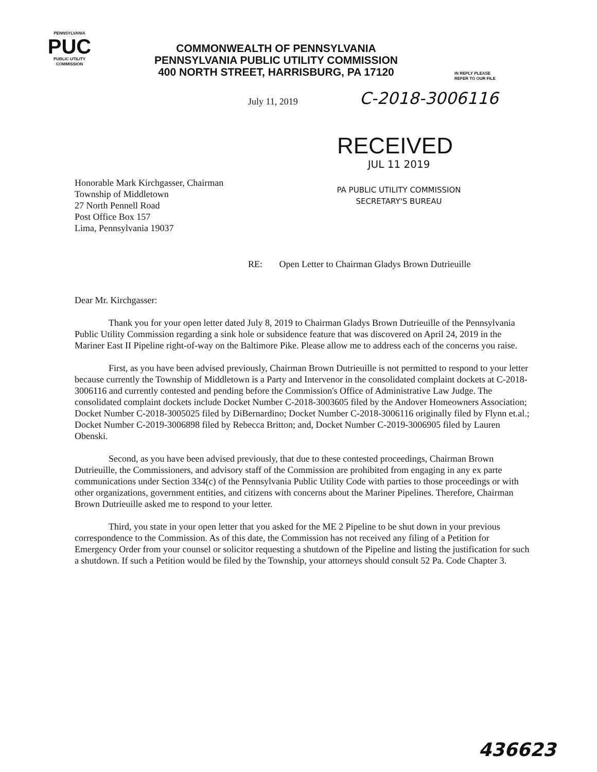PENNSYLVANIA
PUC
PUBLIC UTILITY COMMISSION
COMMONWEALTH OF PENNSYLVANIA
PENNSYLVANIA PUBLIC UTILITY COMMISSION
400 NORTH STREET, HARRISBURG, PA 17120
IN REPLY PLEASE
REFER TO OUR FILE
July 11, 2019
C-2018-3006116
RECEIVED
Honorable Mark Kirchgasser, Chairman
Township of Middletown
27 North Pennell Road
Post Office Box 157
Lima, Pennsylvania 19037
JUL 11 2019
PA PUBLIC UTILITY COMMISSION
SECRETARY'S BUREAU
RE: Open Letter to Chairman Gladys Brown Dutrieuille
Dear Mr. Kirchgasser:
Thank you for your open letter dated July 8, 2019 to Chairman Gladys Brown Dutrieuille of the Pennsylvania Public Utility Commission regarding a sink hole or subsidence feature that was discovered on April 24, 2019 in the Mariner East II Pipeline right-of-way on the Baltimore Pike. Please allow me to address each of the concerns you raise.
First, as you have been advised previously, Chairman Brown Dutrieuille is not permitted to respond to your letter because currently the Township of Middletown is a Party and Intervenor in the consolidated complaint dockets at C-2018-3006116 and currently contested and pending before the Commission's Office of Administrative Law Judge. The consolidated complaint dockets include Docket Number C-2018-3003605 filed by the Andover Homeowners Association; Docket Number C-2018-3005025 filed by DiBernardino; Docket Number C-2018-3006116 originally filed by Flynn et.al.; Docket Number C-2019-3006898 filed by Rebecca Britton; and, Docket Number C-2019-3006905 filed by Lauren Obenski.
Second, as you have been advised previously, that due to these contested proceedings, Chairman Brown Dutrieuille, the Commissioners, and advisory staff of the Commission are prohibited from engaging in any ex parte communications under Section 334(c) of the Pennsylvania Public Utility Code with parties to those proceedings or with other organizations, government entities, and citizens with concerns about the Mariner Pipelines. Therefore, Chairman Brown Dutrieuille asked me to respond to your letter.
Third, you state in your open letter that you asked for the ME 2 Pipeline to be shut down in your previous correspondence to the Commission. As of this date, the Commission has not received any filing of a Petition for Emergency Order from your counsel or solicitor requesting a shutdown of the Pipeline and listing the justification for such a shutdown. If such a Petition would be filed by the Township, your attorneys should consult 52 Pa. Code Chapter 3.
436623